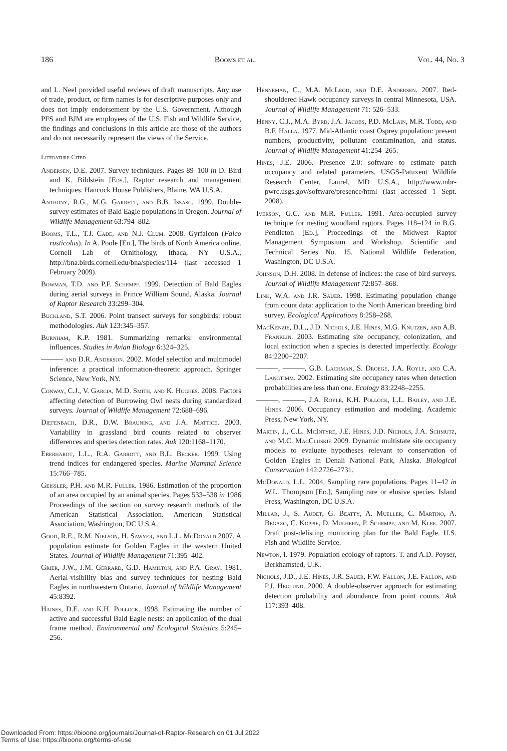186 Booms et al. Vol. 44, No. 3
and L. Neel provided useful reviews of draft manuscripts. Any use of trade, product, or firm names is for descriptive purposes only and does not imply endorsement by the U.S. Government. Although PFS and BJM are employees of the U.S. Fish and Wildlife Service, the findings and conclusions in this article are those of the authors and do not necessarily represent the views of the Service.
Literature Cited
Andersen, D.E. 2007. Survey techniques. Pages 89–100 in D. Bird and K. Bildstein [Eds.], Raptor research and management techniques. Hancock House Publishers, Blaine, WA U.S.A.
Anthony, R.G., M.G. Garrett, and B.B. Issasc. 1999. Double-survey estimates of Bald Eagle populations in Oregon. Journal of Wildlife Management 63:794–802.
Booms, T.L., T.J. Cade, and N.J. Clum. 2008. Gyrfalcon (Falco rusticolus). In A. Poole [Ed.], The birds of North America online. Cornell Lab of Ornithology, Ithaca, NY U.S.A., http://bna.birds.cornell.edu/bna/species/114 (last accessed 1 February 2009).
Bowman, T.D. and P.F. Schempf. 1999. Detection of Bald Eagles during aerial surveys in Prince William Sound, Alaska. Journal of Raptor Research 33:299–304.
Buckland, S.T. 2006. Point transect surveys for songbirds: robust methodologies. Auk 123:345–357.
Burnham, K.P. 1981. Summarizing remarks: environmental influences. Studies in Avian Biology 6:324–325.
——— and D.R. Anderson. 2002. Model selection and multimodel inference: a practical information-theoretic approach. Springer Science, New York, NY.
Conway, C.J., V. Garcia, M.D. Smith, and K. Hughes. 2008. Factors affecting detection of Burrowing Owl nests during standardized surveys. Journal of Wildlife Management 72:688–696.
Diefenbach, D.R., D.W. Brauning, and J.A. Mattice. 2003. Variability in grassland bird counts related to observer differences and species detection rates. Auk 120:1168–1170.
Eberhardt, L.L., R.A. Garrott, and B.L. Becker. 1999. Using trend indices for endangered species. Marine Mammal Science 15:766–785.
Geissler, P.H. and M.R. Fuller. 1986. Estimation of the proportion of an area occupied by an animal species. Pages 533–538 in 1986 Proceedings of the section on survey research methods of the American Statistical Association. American Statistical Association, Washington, DC U.S.A.
Good, R.E., R.M. Nielson, H. Sawyer, and L.L. McDonald 2007. A population estimate for Golden Eagles in the western United States. Journal of Wildlife Management 71:395–402.
Grier, J.W., J.M. Gerrard, G.D. Hamilton, and P.A. Gray. 1981. Aerial-visibility bias and survey techniques for nesting Bald Eagles in northwestern Ontario. Journal of Wildlife Management 45:8392.
Haines, D.E. and K.H. Pollock. 1998. Estimating the number of active and successful Bald Eagle nests: an application of the dual frame method. Environmental and Ecological Statistics 5:245–256.
Henneman, C., M.A. McLeod, and D.E. Andersen. 2007. Red-shouldered Hawk occupancy surveys in central Minnesota, USA. Journal of Wildlife Management 71: 526–533.
Henny, C.J., M.A. Byrd, J.A. Jacobs, P.D. McLain, M.R. Todd, and B.F. Halla. 1977. Mid-Atlantic coast Osprey population: present numbers, productivity, pollutant contamination, and status. Journal of Wildlife Management 41:254–265.
Hines, J.E. 2006. Presence 2.0: software to estimate patch occupancy and related parameters. USGS-Patuxent Wildlife Research Center, Laurel, MD U.S.A., http://www.mbr-pwrc.usgs.gov/software/presence/html (last accessed 1 Sept. 2008).
Iverson, G.C. and M.R. Fuller. 1991. Area-occupied survey technique for nesting woodland raptors. Pages 118–124 in B.G. Pendleton [Ed.], Proceedings of the Midwest Raptor Management Symposium and Workshop. Scientific and Technical Series No. 15. National Wildlife Federation, Washington, DC U.S.A.
Johnson, D.H. 2008. In defense of indices: the case of bird surveys. Journal of Wildlife Management 72:857–868.
Link, W.A. and J.R. Sauer. 1998. Estimating population change from count data: application to the North American breeding bird survey. Ecological Applications 8:258–268.
MacKenzie, D.L., J.D. Nichols, J.E. Hines, M.G. Knutzen, and A.B. Franklin. 2003. Estimating site occupancy, colonization, and local extinction when a species is detected imperfectly. Ecology 84:2200–2207.
———, ———, G.B. Lachman, S. Droege, J.A. Royle, and C.A. Langtimm. 2002. Estimating site occupancy rates when detection probabilities are less than one. Ecology 83:2248–2255.
———, ———, J.A. Royle, K.H. Pollock, L.L. Bailey, and J.E. Hines. 2006. Occupancy estimation and modeling. Academic Press, New York, NY.
Martin, J., C.L. McIntyre, J.E. Hines, J.D. Nichols, J.A. Schmutz, and M.C. MacCluskie 2009. Dynamic multistate site occupancy models to evaluate hypotheses relevant to conservation of Golden Eagles in Denali National Park, Alaska. Biological Conservation 142:2726–2731.
McDonald, L.L. 2004. Sampling rare populations. Pages 11–42 in W.L. Thompson [Ed.], Sampling rare or elusive species. Island Press, Washington, DC U.S.A.
Millar, J., S. Audet, G. Beatty, A. Mueller, C. Martino, A. Begazo, C. Koppie, D. Mulhern, P. Schempf, and M. Klee. 2007. Draft post-delisting monitoring plan for the Bald Eagle. U.S. Fish and Wildlife Service.
Newton, I. 1979. Population ecology of raptors. T. and A.D. Poyser, Berkhamsted, U.K.
Nichols, J.D., J.E. Hines, J.R. Sauer, F.W. Fallon, J.E. Fallon, and P.J. Heglund. 2000. A double-observer approach for estimating detection probability and abundance from point counts. Auk 117:393–408.
Downloaded From: https://bioone.org/journals/Journal-of-Raptor-Research on 01 Jul 2022
Terms of Use: https://bioone.org/terms-of-use